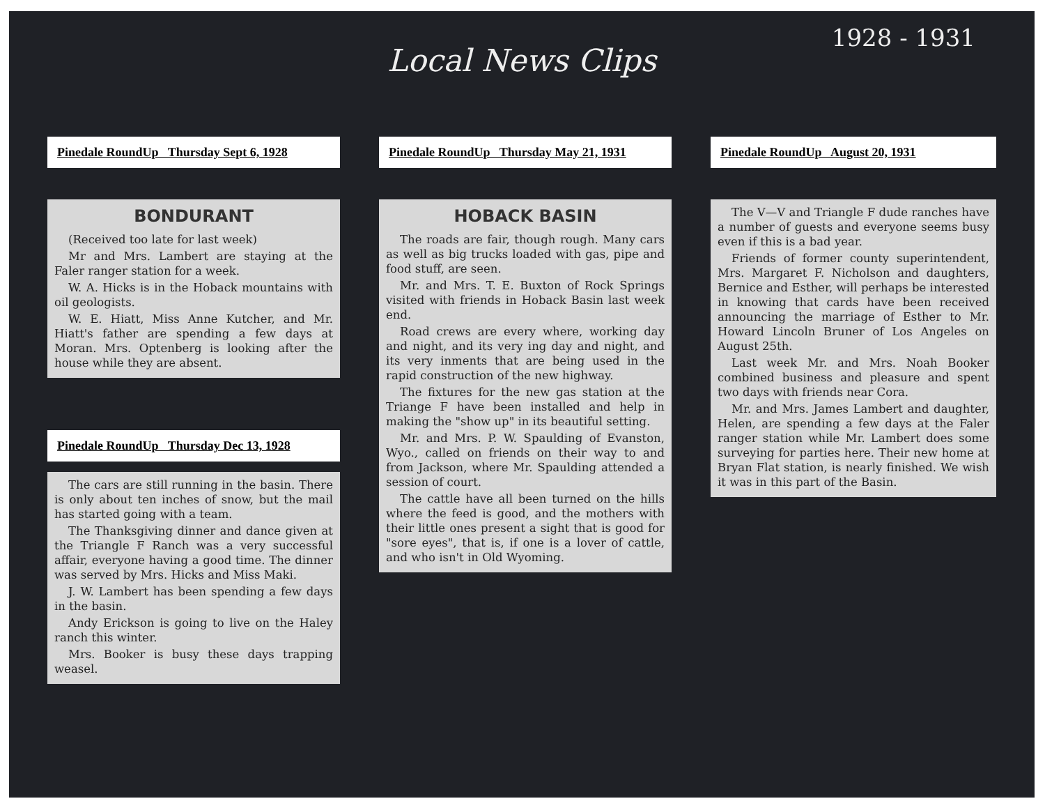Local News Clips
1928 - 1931
Pinedale RoundUp Thursday Sept 6, 1928
BONDURANT
(Received too late for last week)
Mr and Mrs. Lambert are staying at the Faler ranger station for a week.
W. A. Hicks is in the Hoback mountains with oil geologists.
W. E. Hiatt, Miss Anne Kutcher, and Mr. Hiatt's father are spending a few days at Moran. Mrs. Optenberg is looking after the house while they are absent.
Pinedale RoundUp Thursday Dec 13, 1928
The cars are still running in the basin. There is only about ten inches of snow, but the mail has started going with a team.
The Thanksgiving dinner and dance given at the Triangle F Ranch was a very successful affair, everyone having a good time. The dinner was served by Mrs. Hicks and Miss Maki.
J. W. Lambert has been spending a few days in the basin.
Andy Erickson is going to live on the Haley ranch this winter.
Mrs. Booker is busy these days trapping weasel.
Pinedale RoundUp Thursday May 21, 1931
HOBACK BASIN
The roads are fair, though rough. Many cars as well as big trucks loaded with gas, pipe and food stuff, are seen.
Mr. and Mrs. T. E. Buxton of Rock Springs visited with friends in Hoback Basin last week end.
Road crews are every where, working day and night, and its very ing day and night, and its very inments that are being used in the rapid construction of the new highway.
The fixtures for the new gas station at the Triange F have been installed and help in making the "show up" in its beautiful setting.
Mr. and Mrs. P. W. Spaulding of Evanston, Wyo., called on friends on their way to and from Jackson, where Mr. Spaulding attended a session of court.
The cattle have all been turned on the hills where the feed is good, and the mothers with their little ones present a sight that is good for "sore eyes", that is, if one is a lover of cattle, and who isn't in Old Wyoming.
Pinedale RoundUp August 20, 1931
The V—V and Triangle F dude ranches have a number of guests and everyone seems busy even if this is a bad year.
Friends of former county superintendent, Mrs. Margaret F. Nicholson and daughters, Bernice and Esther, will perhaps be interested in knowing that cards have been received announcing the marriage of Esther to Mr. Howard Lincoln Bruner of Los Angeles on August 25th.
Last week Mr. and Mrs. Noah Booker combined business and pleasure and spent two days with friends near Cora.
Mr. and Mrs. James Lambert and daughter, Helen, are spending a few days at the Faler ranger station while Mr. Lambert does some surveying for parties here. Their new home at Bryan Flat station, is nearly finished. We wish it was in this part of the Basin.